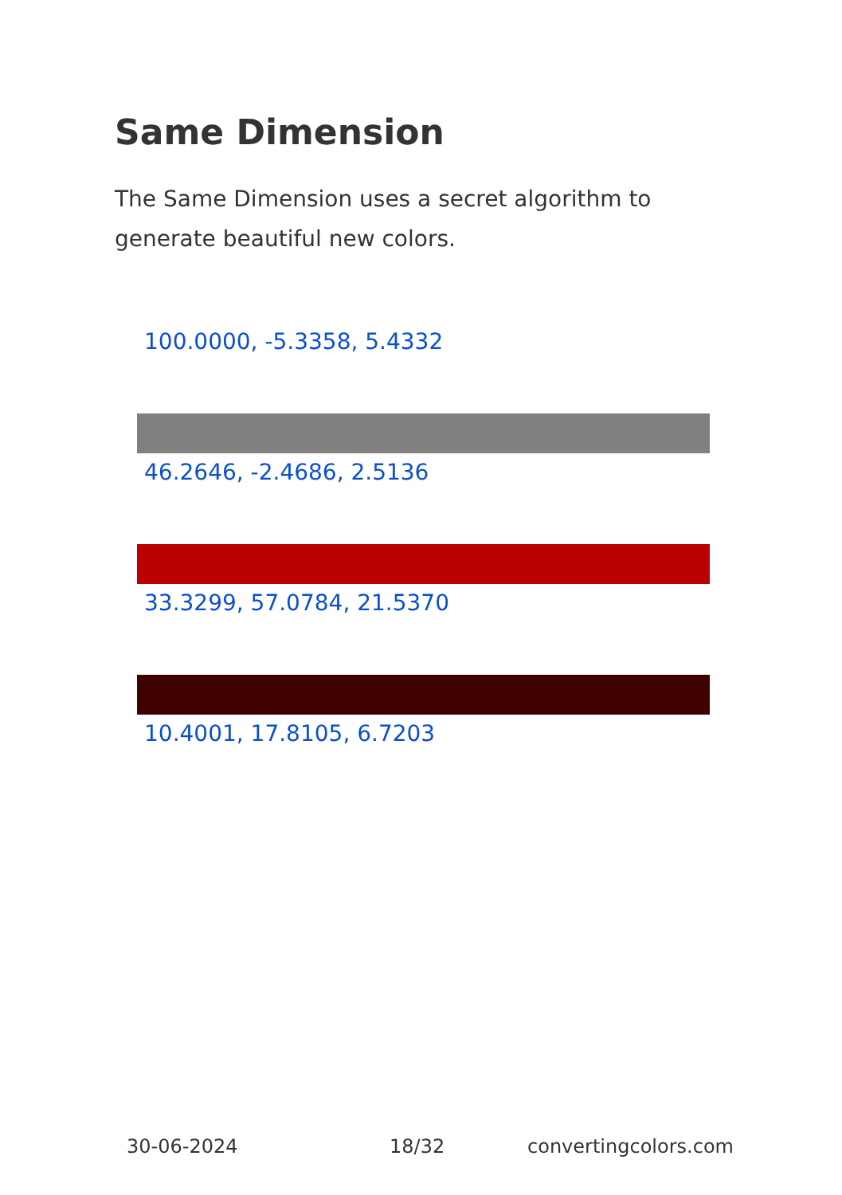Same Dimension
The Same Dimension uses a secret algorithm to generate beautiful new colors.
100.0000, -5.3358, 5.4332
46.2646, -2.4686, 2.5136
33.3299, 57.0784, 21.5370
10.4001, 17.8105, 6.7203
30-06-2024 18/32 convertingcolors.com